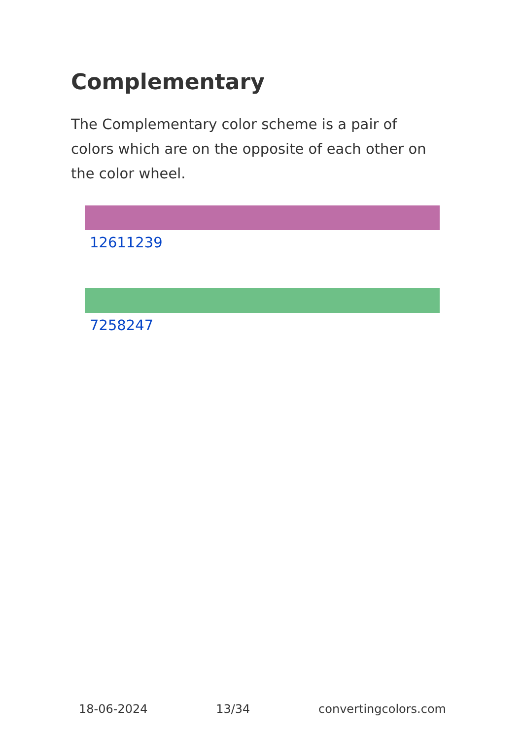Complementary
The Complementary color scheme is a pair of colors which are on the opposite of each other on the color wheel.
12611239
7258247
18-06-2024 13/34 convertingcolors.com